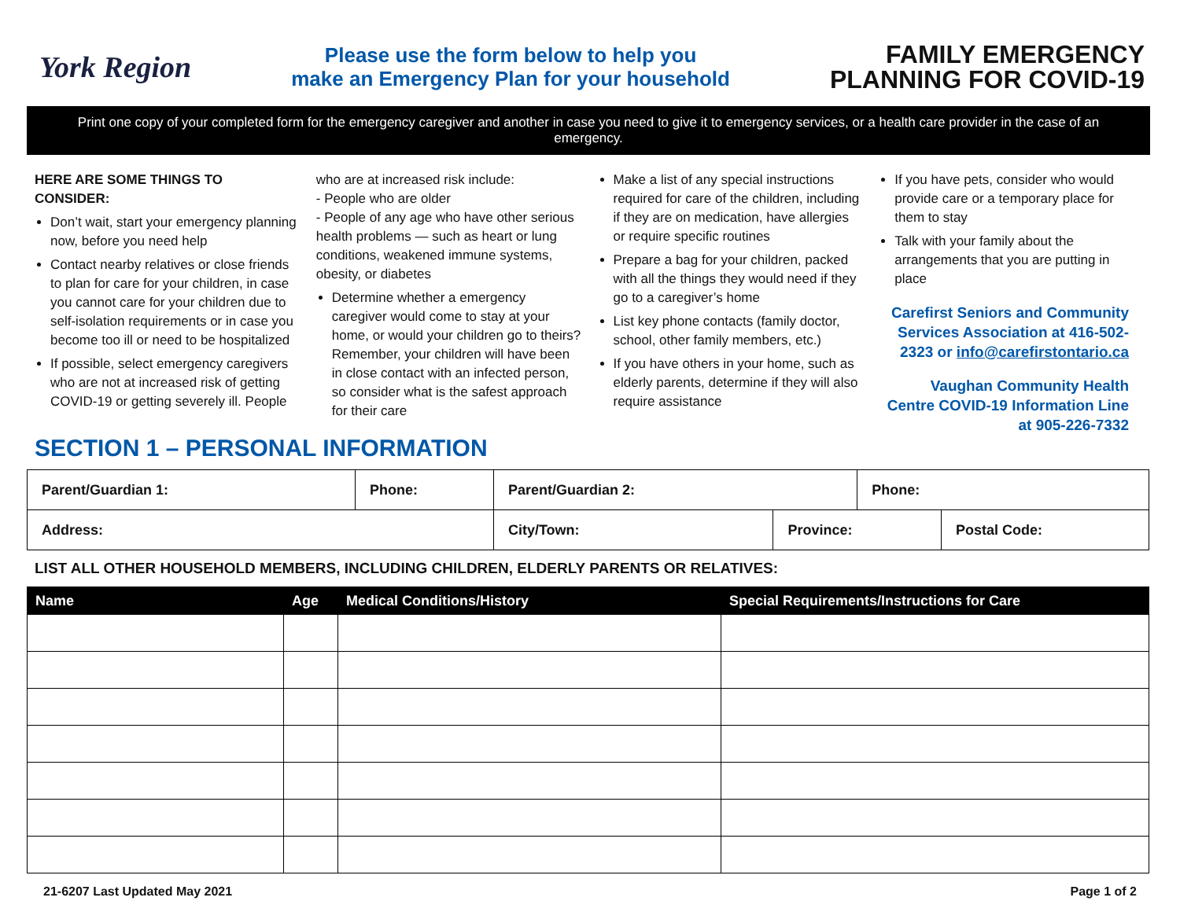York Region
Please use the form below to help you
make an Emergency Plan for your household
FAMILY EMERGENCY
PLANNING FOR COVID-19
Print one copy of your completed form for the emergency caregiver and another in case you need to give it to emergency services, or a health care provider in the case of an emergency.
HERE ARE SOME THINGS TO CONSIDER:
Don’t wait, start your emergency planning now, before you need help
Contact nearby relatives or close friends to plan for care for your children, in case you cannot care for your children due to self-isolation requirements or in case you become too ill or need to be hospitalized
If possible, select emergency caregivers who are not at increased risk of getting COVID-19 or getting severely ill. People
who are at increased risk include:
- People who are older
- People of any age who have other serious health problems — such as heart or lung conditions, weakened immune systems, obesity, or diabetes
Determine whether a emergency caregiver would come to stay at your home, or would your children go to theirs? Remember, your children will have been in close contact with an infected person, so consider what is the safest approach for their care
Make a list of any special instructions required for care of the children, including if they are on medication, have allergies or require specific routines
Prepare a bag for your children, packed with all the things they would need if they go to a caregiver’s home
List key phone contacts (family doctor, school, other family members, etc.)
If you have others in your home, such as elderly parents, determine if they will also require assistance
If you have pets, consider who would provide care or a temporary place for them to stay
Talk with your family about the arrangements that you are putting in place
Carefirst Seniors and Community Services Association at 416-502-2323 or info@carefirstontario.ca
Vaughan Community Health Centre COVID-19 Information Line at 905-226-7332
SECTION 1 – PERSONAL INFORMATION
| Parent/Guardian 1: | Phone: | Parent/Guardian 2: | | Phone: | |
| Address: | | City/Town: | Province: | | Postal Code: |
LIST ALL OTHER HOUSEHOLD MEMBERS, INCLUDING CHILDREN, ELDERLY PARENTS OR RELATIVES:
| Name | Age | Medical Conditions/History | Special Requirements/Instructions for Care |
| --- | --- | --- | --- |
21-6207 Last Updated May 2021 Page 1 of 2